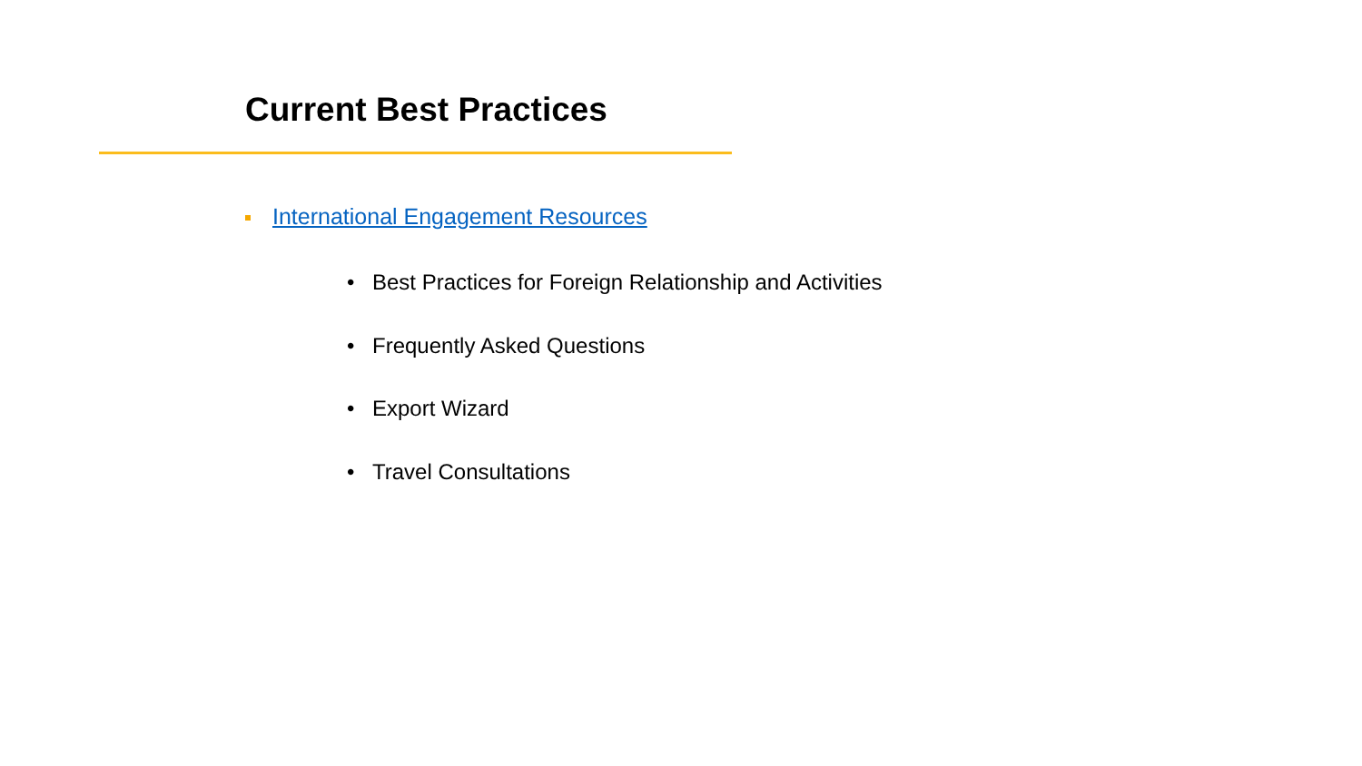Current Best Practices
International Engagement Resources
• Best Practices for Foreign Relationship and Activities
• Frequently Asked Questions
• Export Wizard
• Travel Consultations